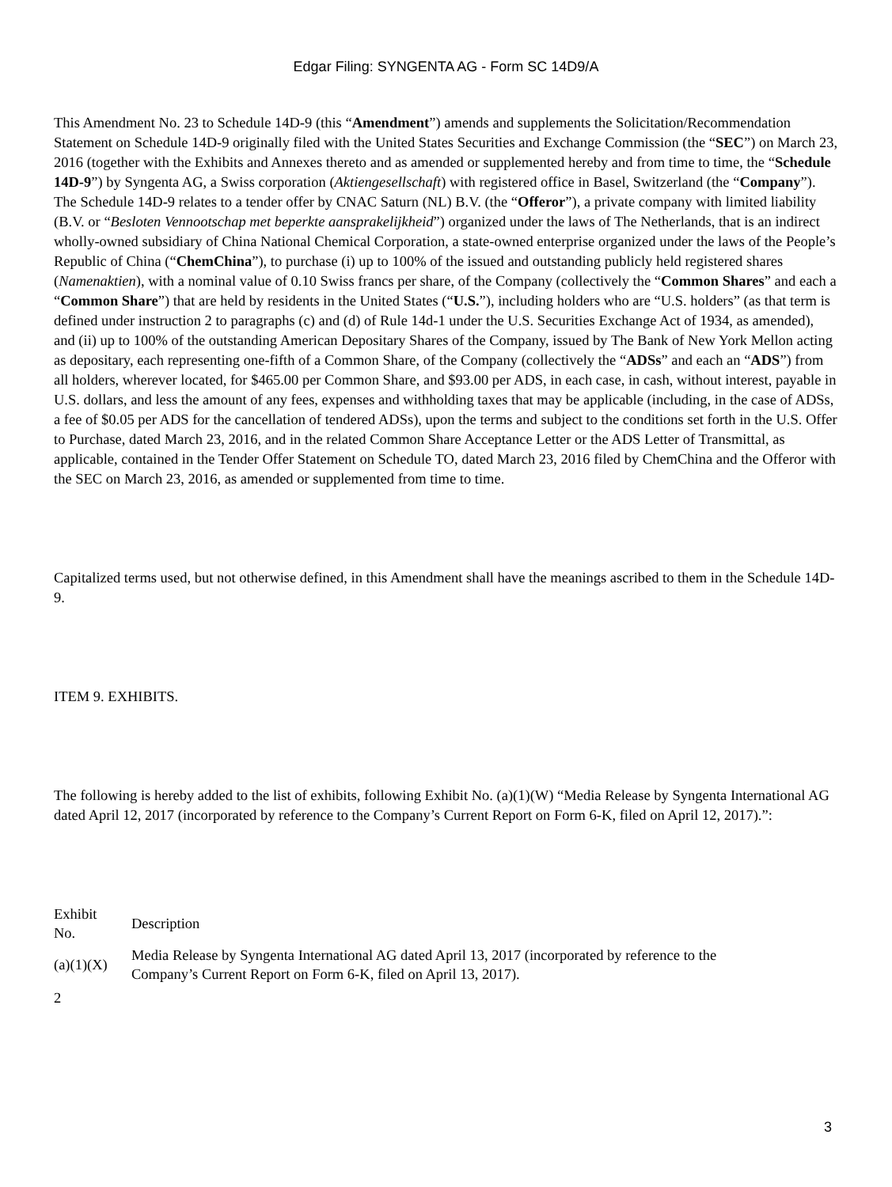Edgar Filing: SYNGENTA AG - Form SC 14D9/A
This Amendment No. 23 to Schedule 14D-9 (this “Amendment”) amends and supplements the Solicitation/Recommendation Statement on Schedule 14D-9 originally filed with the United States Securities and Exchange Commission (the “SEC”) on March 23, 2016 (together with the Exhibits and Annexes thereto and as amended or supplemented hereby and from time to time, the “Schedule 14D-9”) by Syngenta AG, a Swiss corporation (Aktiengesellschaft) with registered office in Basel, Switzerland (the “Company”). The Schedule 14D-9 relates to a tender offer by CNAC Saturn (NL) B.V. (the “Offeror”), a private company with limited liability (B.V. or “Besloten Vennootschap met beperkte aansprakelijkheid”) organized under the laws of The Netherlands, that is an indirect wholly-owned subsidiary of China National Chemical Corporation, a state-owned enterprise organized under the laws of the People’s Republic of China (“ChemChina”), to purchase (i) up to 100% of the issued and outstanding publicly held registered shares (Namenaktien), with a nominal value of 0.10 Swiss francs per share, of the Company (collectively the “Common Shares” and each a “Common Share”) that are held by residents in the United States (“U.S.”), including holders who are “U.S. holders” (as that term is defined under instruction 2 to paragraphs (c) and (d) of Rule 14d-1 under the U.S. Securities Exchange Act of 1934, as amended), and (ii) up to 100% of the outstanding American Depositary Shares of the Company, issued by The Bank of New York Mellon acting as depositary, each representing one-fifth of a Common Share, of the Company (collectively the “ADSs” and each an “ADS”) from all holders, wherever located, for $465.00 per Common Share, and $93.00 per ADS, in each case, in cash, without interest, payable in U.S. dollars, and less the amount of any fees, expenses and withholding taxes that may be applicable (including, in the case of ADSs, a fee of $0.05 per ADS for the cancellation of tendered ADSs), upon the terms and subject to the conditions set forth in the U.S. Offer to Purchase, dated March 23, 2016, and in the related Common Share Acceptance Letter or the ADS Letter of Transmittal, as applicable, contained in the Tender Offer Statement on Schedule TO, dated March 23, 2016 filed by ChemChina and the Offeror with the SEC on March 23, 2016, as amended or supplemented from time to time.
Capitalized terms used, but not otherwise defined, in this Amendment shall have the meanings ascribed to them in the Schedule 14D-9.
ITEM 9. EXHIBITS.
The following is hereby added to the list of exhibits, following Exhibit No. (a)(1)(W) “Media Release by Syngenta International AG dated April 12, 2017 (incorporated by reference to the Company’s Current Report on Form 6-K, filed on April 12, 2017).”:
| Exhibit No. | Description |
| --- | --- |
| (a)(1)(X) | Media Release by Syngenta International AG dated April 13, 2017 (incorporated by reference to the Company’s Current Report on Form 6-K, filed on April 13, 2017). |
2
3